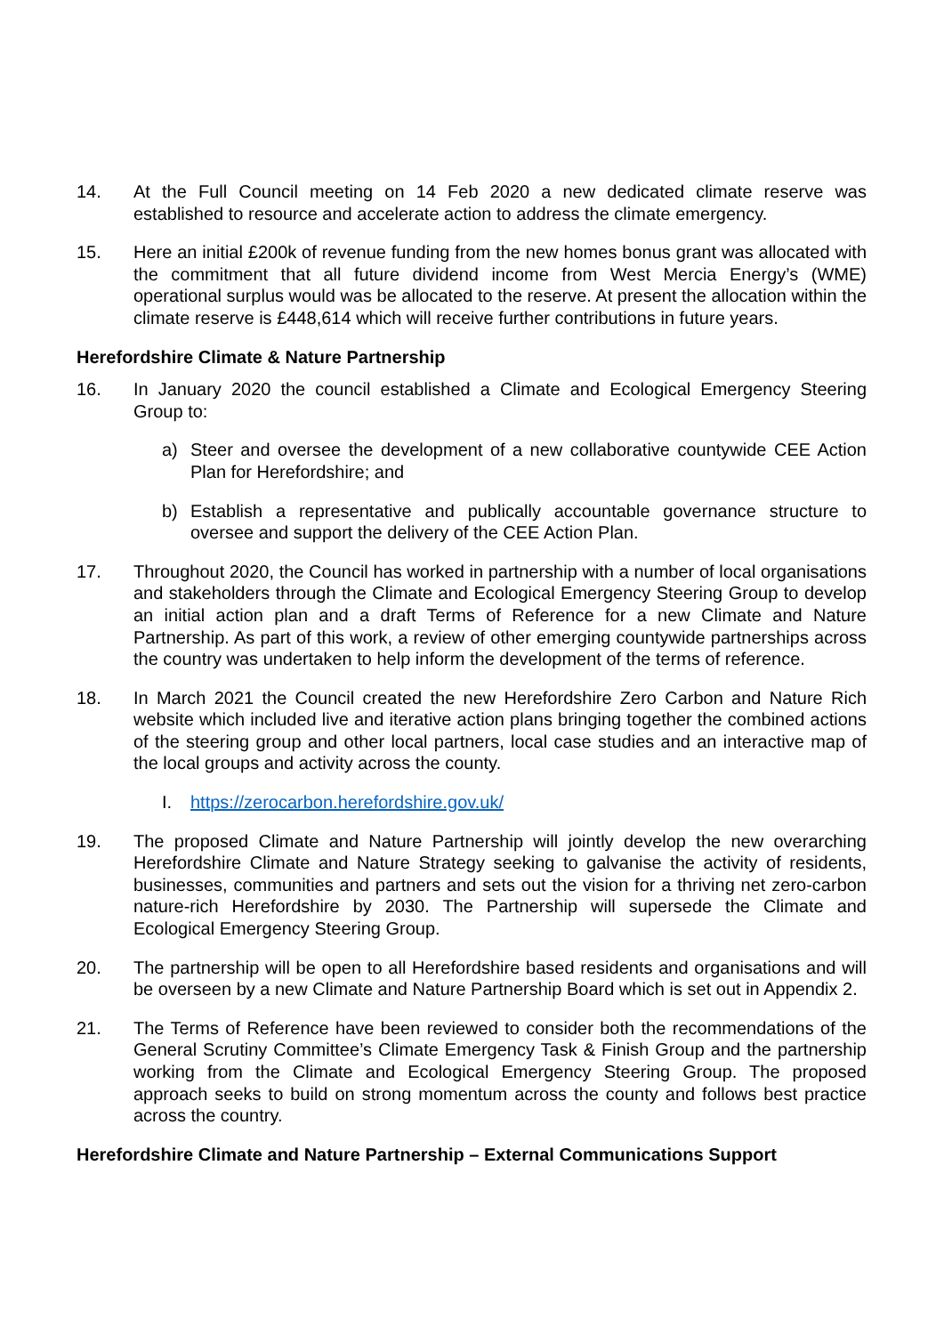14. At the Full Council meeting on 14 Feb 2020 a new dedicated climate reserve was established to resource and accelerate action to address the climate emergency.
15. Here an initial £200k of revenue funding from the new homes bonus grant was allocated with the commitment that all future dividend income from West Mercia Energy’s (WME) operational surplus would was be allocated to the reserve. At present the allocation within the climate reserve is £448,614 which will receive further contributions in future years.
Herefordshire Climate & Nature Partnership
16. In January 2020 the council established a Climate and Ecological Emergency Steering Group to:
a) Steer and oversee the development of a new collaborative countywide CEE Action Plan for Herefordshire; and
b) Establish a representative and publically accountable governance structure to oversee and support the delivery of the CEE Action Plan.
17. Throughout 2020, the Council has worked in partnership with a number of local organisations and stakeholders through the Climate and Ecological Emergency Steering Group to develop an initial action plan and a draft Terms of Reference for a new Climate and Nature Partnership. As part of this work, a review of other emerging countywide partnerships across the country was undertaken to help inform the development of the terms of reference.
18. In March 2021 the Council created the new Herefordshire Zero Carbon and Nature Rich website which included live and iterative action plans bringing together the combined actions of the steering group and other local partners, local case studies and an interactive map of the local groups and activity across the county.
I. https://zerocarbon.herefordshire.gov.uk/
19. The proposed Climate and Nature Partnership will jointly develop the new overarching Herefordshire Climate and Nature Strategy seeking to galvanise the activity of residents, businesses, communities and partners and sets out the vision for a thriving net zero-carbon nature-rich Herefordshire by 2030. The Partnership will supersede the Climate and Ecological Emergency Steering Group.
20. The partnership will be open to all Herefordshire based residents and organisations and will be overseen by a new Climate and Nature Partnership Board which is set out in Appendix 2.
21. The Terms of Reference have been reviewed to consider both the recommendations of the General Scrutiny Committee’s Climate Emergency Task & Finish Group and the partnership working from the Climate and Ecological Emergency Steering Group. The proposed approach seeks to build on strong momentum across the county and follows best practice across the country.
Herefordshire Climate and Nature Partnership – External Communications Support